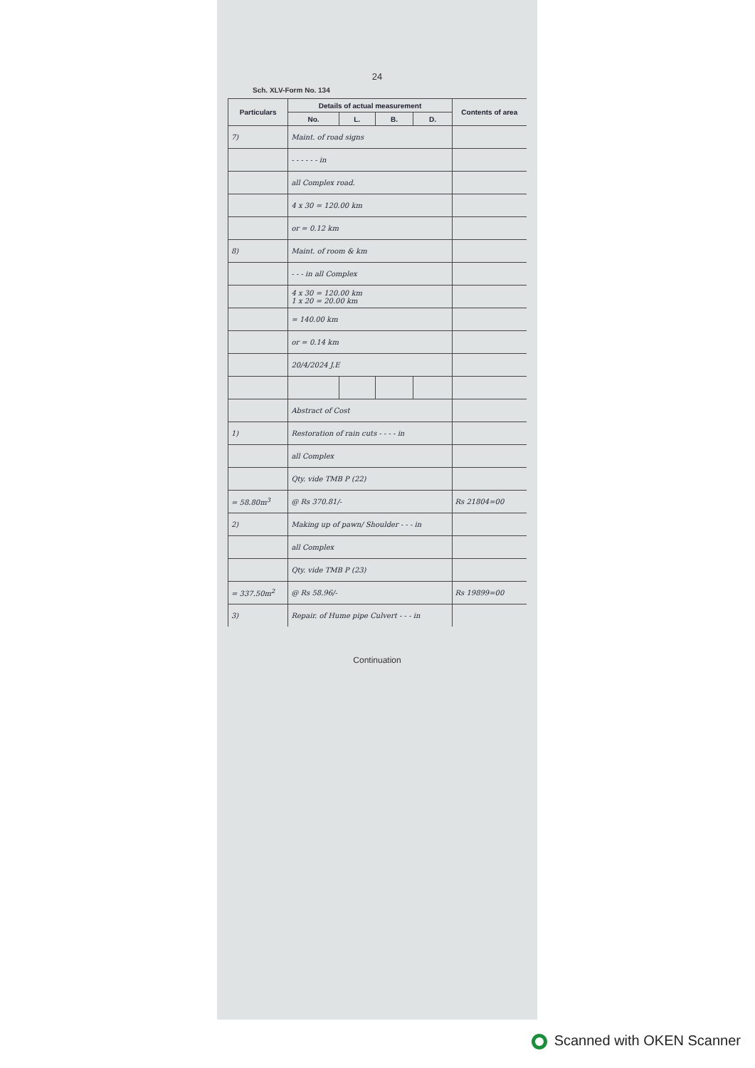24
Sch. XLV-Form No. 134
| Particulars | Details of actual measurement | | | | Contents of area |
| --- | --- | --- | --- | --- | --- |
| | No. | L. | B. | D. | |
| 7) | Maint. of road signs | | | | |
| | - - - - - - in | | | | |
| | all Complex road. | | | | |
| | 4 x 30 = 120.00 km | | | | |
| | or = 0.12 km | | | | |
| 8) | Maint. of room & km | | | | |
| | - - - in all Complex | | | | |
| | 4 x 30 = 120.00 km 1 x 20 = 20.00 km | | | | |
| | = 140.00 km | | | | |
| | or = 0.14 km | | | | |
| | 20/4/2024 J.E | | | | |
| | Abstract of Cost | | | | |
| 1) | Restoration of rain cuts - - - - in | | | | |
| | all Complex | | | | |
| | Qty. vide TMB P (22) | | | | |
| = 58.80m<sup>3</sup> | @ Rs 370.81/- | | | | Rs 21804=00 |
| 2) | Making up of pawn/ Shoulder - - - in | | | | |
| | all Complex | | | | |
| | Qty. vide TMB P (23) | | | | |
| = 337.50m<sup>2</sup> | @ Rs 58.96/- | | | | Rs 19899=00 |
| 3) | Repair. of Hume pipe Culvert - - - in | | | | |
Continuation
Scanned with OKEN Scanner